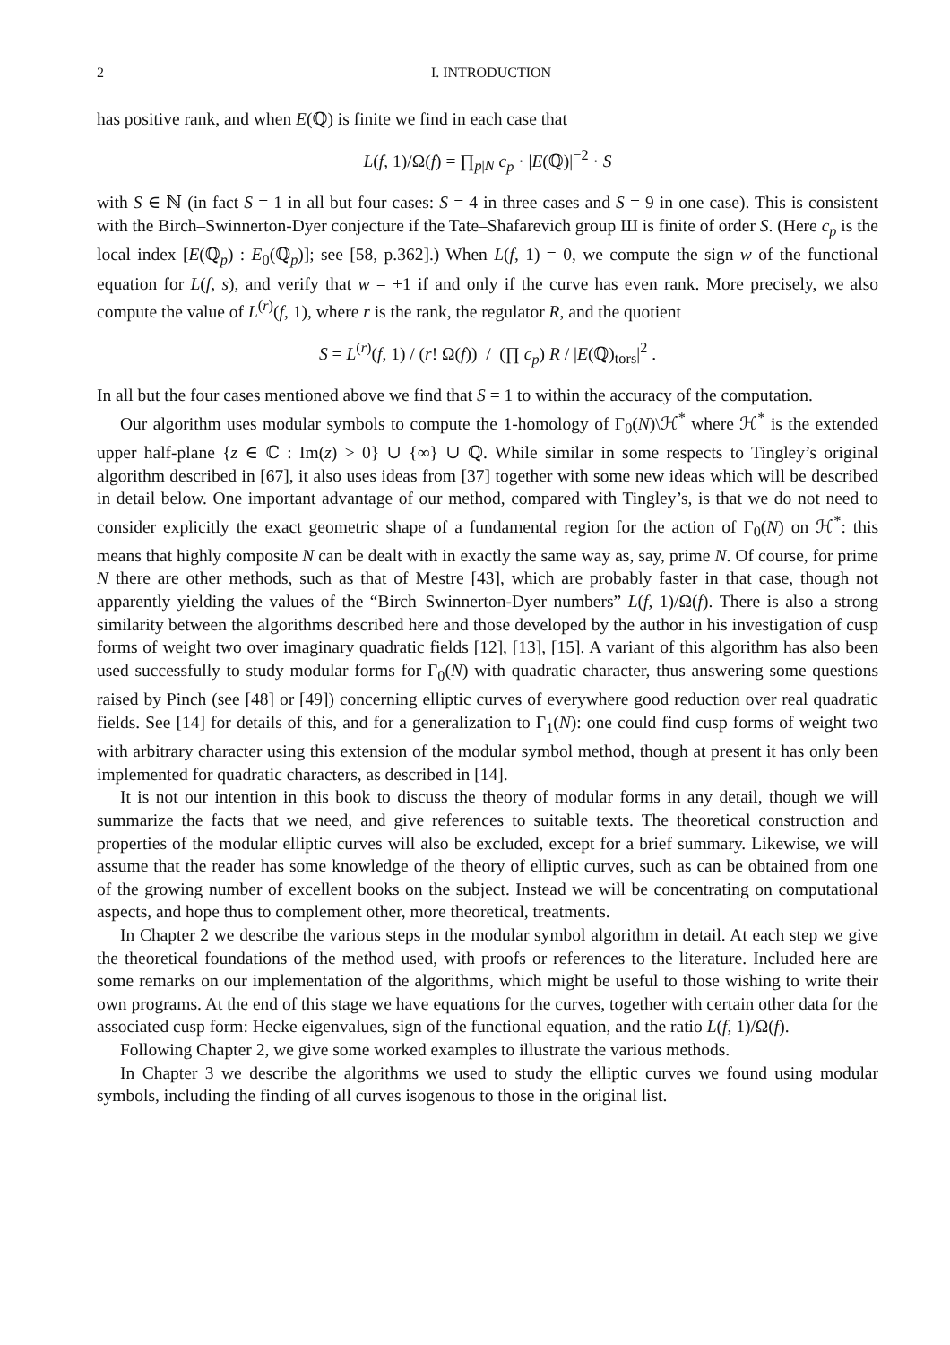2 I. INTRODUCTION
has positive rank, and when E(ℚ) is finite we find in each case that
L(f, 1)/Ω(f) = ∏<sub>p|N</sub> c<sub>p</sub> · |E(ℚ)|<sup>−2</sup> · S
with S ∈ ℕ (in fact S = 1 in all but four cases: S = 4 in three cases and S = 9 in one case). This is consistent with the Birch–Swinnerton-Dyer conjecture if the Tate–Shafarevich group Ш is finite of order S. (Here c<sub>p</sub> is the local index [E(ℚ<sub>p</sub>) : E<sub>0</sub>(ℚ<sub>p</sub>)]; see [58, p.362].) When L(f, 1) = 0, we compute the sign w of the functional equation for L(f, s), and verify that w = +1 if and only if the curve has even rank. More precisely, we also compute the value of L<sup>(r)</sup>(f, 1), where r is the rank, the regulator R, and the quotient
S = L<sup>(r)</sup>(f, 1) / (r! Ω(f)) / (∏ c<sub>p</sub>) R / |E(ℚ)<sub>tors</sub>|<sup>2</sup> .
In all but the four cases mentioned above we find that S = 1 to within the accuracy of the computation.
Our algorithm uses modular symbols to compute the 1-homology of Γ<sub>0</sub>(N)\ℋ<sup>*</sup> where ℋ<sup>*</sup> is the extended upper half-plane {z ∈ ℂ : Im(z) > 0} ∪ {∞} ∪ ℚ. While similar in some respects to Tingley’s original algorithm described in [67], it also uses ideas from [37] together with some new ideas which will be described in detail below. One important advantage of our method, compared with Tingley’s, is that we do not need to consider explicitly the exact geometric shape of a fundamental region for the action of Γ<sub>0</sub>(N) on ℋ<sup>*</sup>: this means that highly composite N can be dealt with in exactly the same way as, say, prime N. Of course, for prime N there are other methods, such as that of Mestre [43], which are probably faster in that case, though not apparently yielding the values of the “Birch–Swinnerton-Dyer numbers” L(f, 1)/Ω(f). There is also a strong similarity between the algorithms described here and those developed by the author in his investigation of cusp forms of weight two over imaginary quadratic fields [12], [13], [15]. A variant of this algorithm has also been used successfully to study modular forms for Γ<sub>0</sub>(N) with quadratic character, thus answering some questions raised by Pinch (see [48] or [49]) concerning elliptic curves of everywhere good reduction over real quadratic fields. See [14] for details of this, and for a generalization to Γ<sub>1</sub>(N): one could find cusp forms of weight two with arbitrary character using this extension of the modular symbol method, though at present it has only been implemented for quadratic characters, as described in [14].
It is not our intention in this book to discuss the theory of modular forms in any detail, though we will summarize the facts that we need, and give references to suitable texts. The theoretical construction and properties of the modular elliptic curves will also be excluded, except for a brief summary. Likewise, we will assume that the reader has some knowledge of the theory of elliptic curves, such as can be obtained from one of the growing number of excellent books on the subject. Instead we will be concentrating on computational aspects, and hope thus to complement other, more theoretical, treatments.
In Chapter 2 we describe the various steps in the modular symbol algorithm in detail. At each step we give the theoretical foundations of the method used, with proofs or references to the literature. Included here are some remarks on our implementation of the algorithms, which might be useful to those wishing to write their own programs. At the end of this stage we have equations for the curves, together with certain other data for the associated cusp form: Hecke eigenvalues, sign of the functional equation, and the ratio L(f, 1)/Ω(f).
Following Chapter 2, we give some worked examples to illustrate the various methods.
In Chapter 3 we describe the algorithms we used to study the elliptic curves we found using modular symbols, including the finding of all curves isogenous to those in the original list.